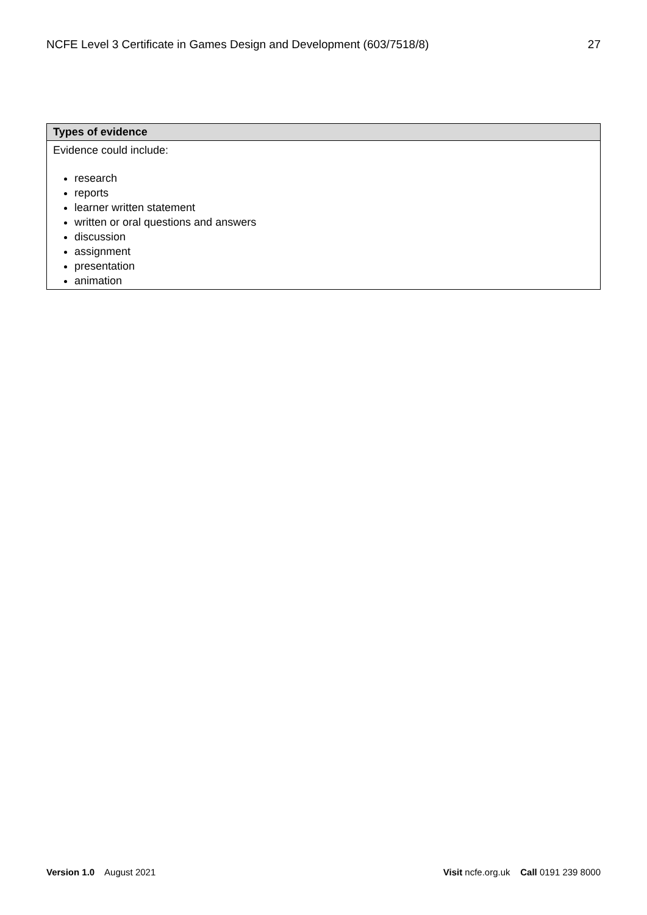NCFE Level 3 Certificate in Games Design and Development (603/7518/8) 27
| Types of evidence |
| --- |
| Evidence could include: research reports learner written statement written or oral questions and answers discussion assignment presentation animation |
Version 1.0 August 2021 Visit ncfe.org.uk Call 0191 239 8000